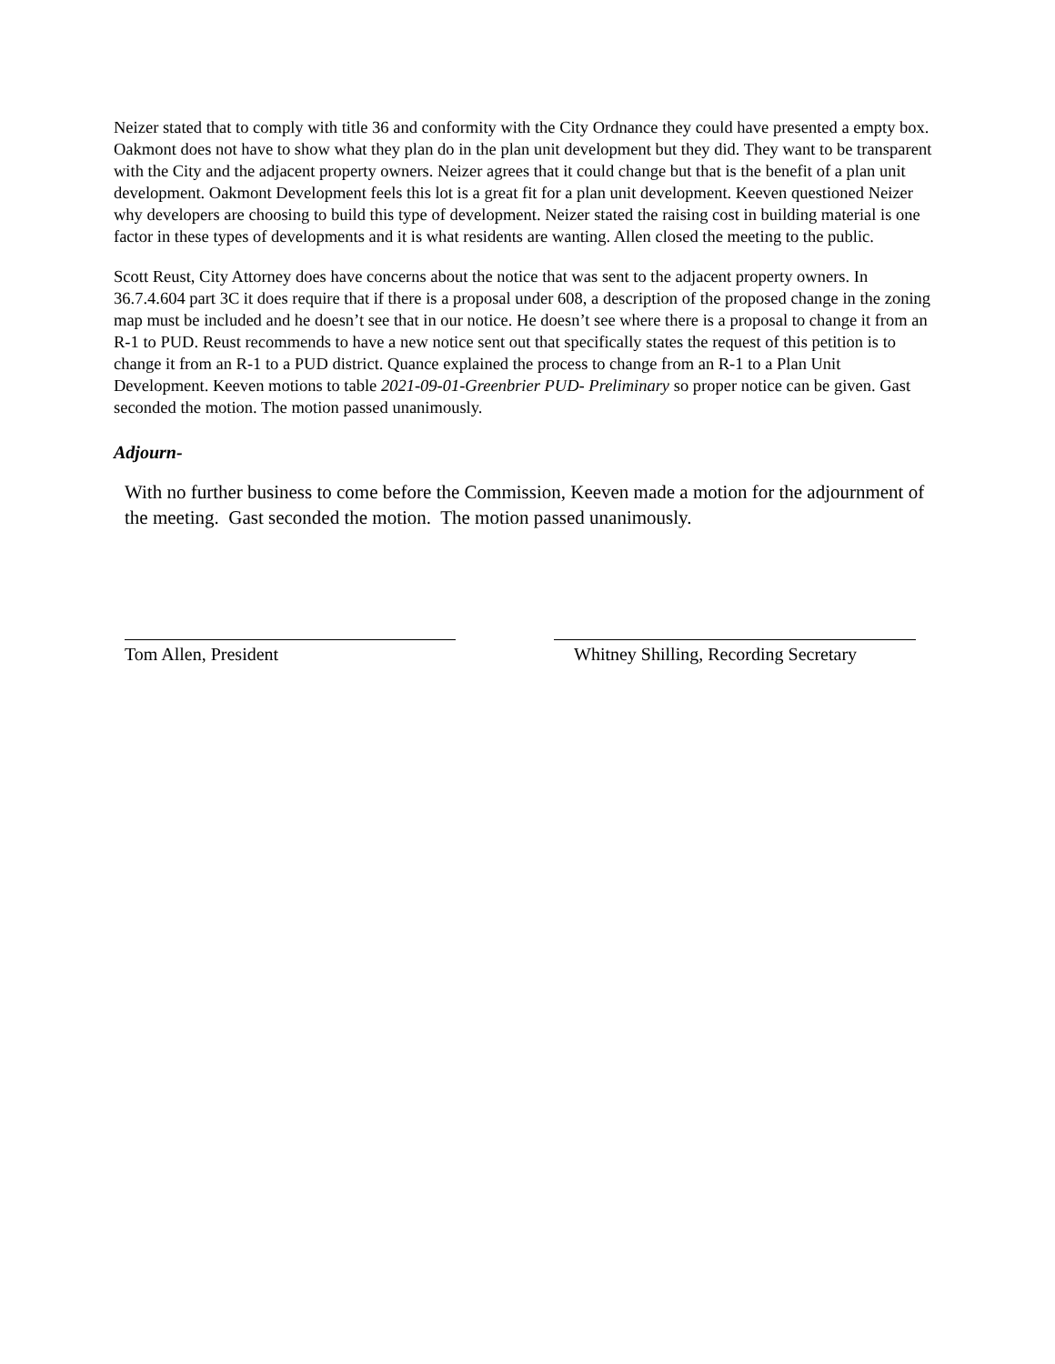Neizer stated that to comply with title 36 and conformity with the City Ordnance they could have presented a empty box. Oakmont does not have to show what they plan do in the plan unit development but they did. They want to be transparent with the City and the adjacent property owners. Neizer agrees that it could change but that is the benefit of a plan unit development. Oakmont Development feels this lot is a great fit for a plan unit development. Keeven questioned Neizer why developers are choosing to build this type of development. Neizer stated the raising cost in building material is one factor in these types of developments and it is what residents are wanting. Allen closed the meeting to the public.
Scott Reust, City Attorney does have concerns about the notice that was sent to the adjacent property owners. In 36.7.4.604 part 3C it does require that if there is a proposal under 608, a description of the proposed change in the zoning map must be included and he doesn’t see that in our notice. He doesn’t see where there is a proposal to change it from an R-1 to PUD. Reust recommends to have a new notice sent out that specifically states the request of this petition is to change it from an R-1 to a PUD district. Quance explained the process to change from an R-1 to a Plan Unit Development. Keeven motions to table 2021-09-01-Greenbrier PUD- Preliminary so proper notice can be given. Gast seconded the motion. The motion passed unanimously.
Adjourn-
With no further business to come before the Commission, Keeven made a motion for the adjournment of the meeting. Gast seconded the motion. The motion passed unanimously.
Tom Allen, President Whitney Shilling, Recording Secretary